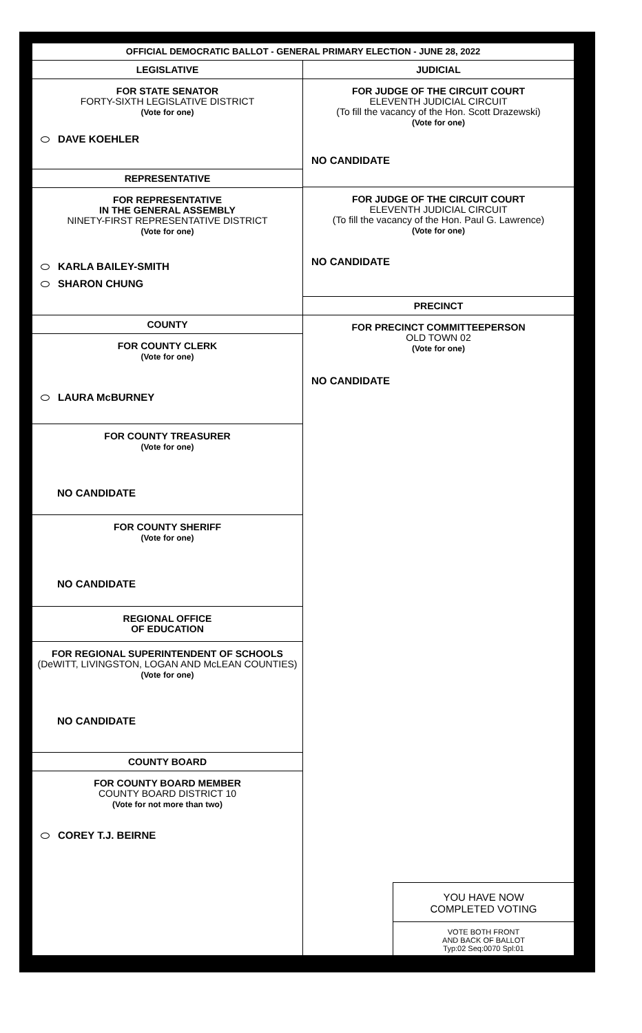OFFICIAL DEMOCRATIC BALLOT - GENERAL PRIMARY ELECTION - JUNE 28, 2022
LEGISLATIVE
FOR STATE SENATOR
FORTY-SIXTH LEGISLATIVE DISTRICT
(Vote for one)
DAVE KOEHLER
REPRESENTATIVE
FOR REPRESENTATIVE
IN THE GENERAL ASSEMBLY
NINETY-FIRST REPRESENTATIVE DISTRICT
(Vote for one)
KARLA BAILEY-SMITH
SHARON CHUNG
COUNTY
FOR COUNTY CLERK
(Vote for one)
LAURA McBURNEY
FOR COUNTY TREASURER
(Vote for one)
NO CANDIDATE
FOR COUNTY SHERIFF
(Vote for one)
NO CANDIDATE
REGIONAL OFFICE
OF EDUCATION
FOR REGIONAL SUPERINTENDENT OF SCHOOLS
(DeWITT, LIVINGSTON, LOGAN AND McLEAN COUNTIES)
(Vote for one)
NO CANDIDATE
COUNTY BOARD
FOR COUNTY BOARD MEMBER
COUNTY BOARD DISTRICT 10
(Vote for not more than two)
COREY T.J. BEIRNE
JUDICIAL
FOR JUDGE OF THE CIRCUIT COURT
ELEVENTH JUDICIAL CIRCUIT
(To fill the vacancy of the Hon. Scott Drazewski)
(Vote for one)
NO CANDIDATE
FOR JUDGE OF THE CIRCUIT COURT
ELEVENTH JUDICIAL CIRCUIT
(To fill the vacancy of the Hon. Paul G. Lawrence)
(Vote for one)
NO CANDIDATE
PRECINCT
FOR PRECINCT COMMITTEEPERSON
OLD TOWN 02
(Vote for one)
NO CANDIDATE
YOU HAVE NOW
COMPLETED VOTING
VOTE BOTH FRONT
AND BACK OF BALLOT
Typ:02 Seq:0070 Spl:01